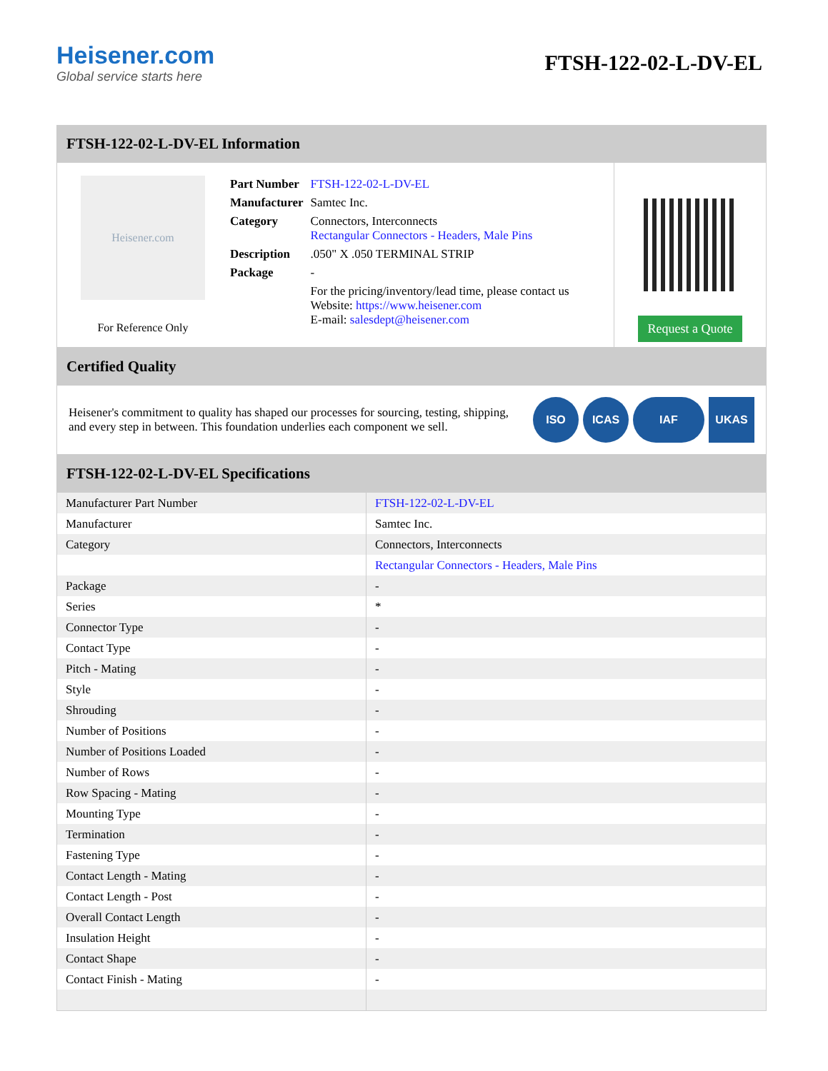Heisener.com
Global service starts here
FTSH-122-02-L-DV-EL
FTSH-122-02-L-DV-EL Information
Heisener.com
For Reference Only
| Part Number | FTSH-122-02-L-DV-EL |
| Manufacturer | Samtec Inc. |
| Category | Connectors, Interconnects Rectangular Connectors - Headers, Male Pins |
| Description | .050" X .050 TERMINAL STRIP |
| Package | - |
| | For the pricing/inventory/lead time, please contact us Website: https://www.heisener.com E-mail: salesdept@heisener.com |
Request a Quote
Certified Quality
Heisener's commitment to quality has shaped our processes for sourcing, testing, shipping, and every step in between. This foundation underlies each component we sell.
ISO ICAS IAF UKAS
FTSH-122-02-L-DV-EL Specifications
| Manufacturer Part Number | FTSH-122-02-L-DV-EL |
| Manufacturer | Samtec Inc. |
| Category | Connectors, Interconnects |
| | Rectangular Connectors - Headers, Male Pins |
| Package | - |
| Series | * |
| Connector Type | - |
| Contact Type | - |
| Pitch - Mating | - |
| Style | - |
| Shrouding | - |
| Number of Positions | - |
| Number of Positions Loaded | - |
| Number of Rows | - |
| Row Spacing - Mating | - |
| Mounting Type | - |
| Termination | - |
| Fastening Type | - |
| Contact Length - Mating | - |
| Contact Length - Post | - |
| Overall Contact Length | - |
| Insulation Height | - |
| Contact Shape | - |
| Contact Finish - Mating | - |